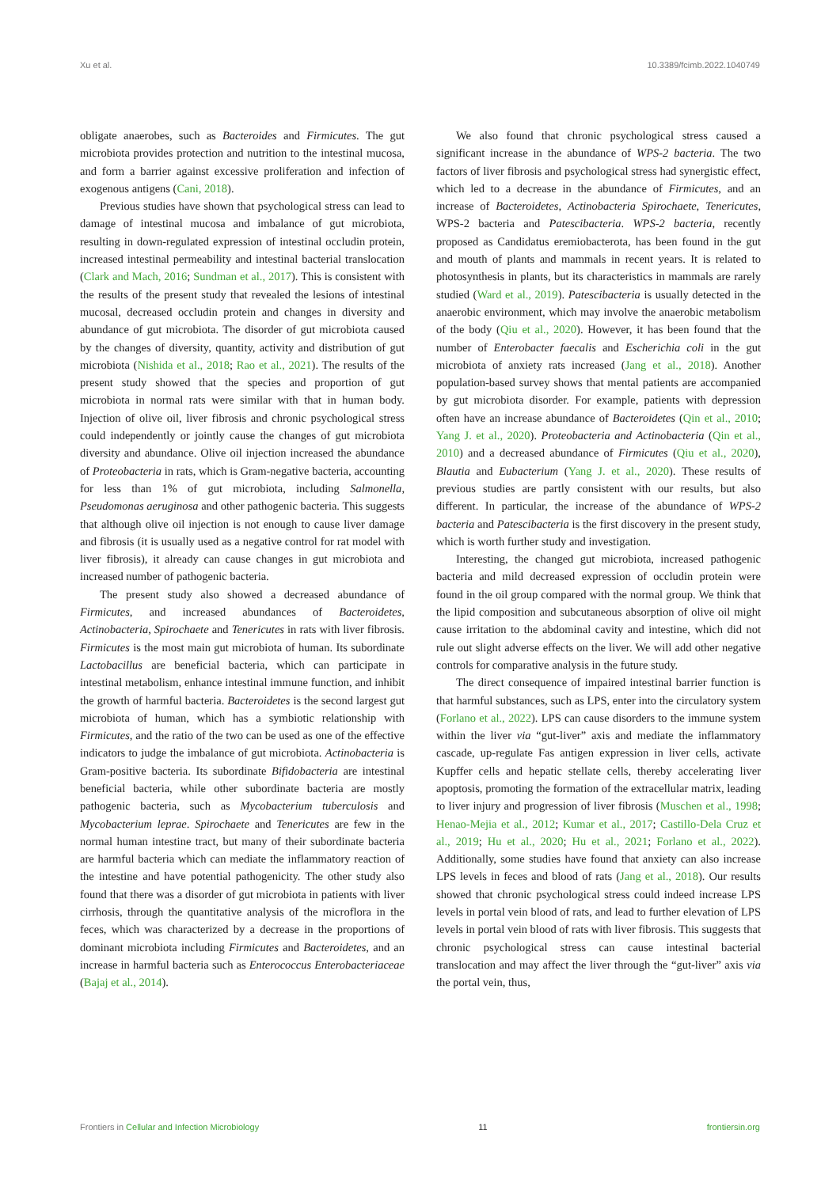Xu et al. 10.3389/fcimb.2022.1040749
obligate anaerobes, such as Bacteroides and Firmicutes. The gut microbiota provides protection and nutrition to the intestinal mucosa, and form a barrier against excessive proliferation and infection of exogenous antigens (Cani, 2018).
Previous studies have shown that psychological stress can lead to damage of intestinal mucosa and imbalance of gut microbiota, resulting in down-regulated expression of intestinal occludin protein, increased intestinal permeability and intestinal bacterial translocation (Clark and Mach, 2016; Sundman et al., 2017). This is consistent with the results of the present study that revealed the lesions of intestinal mucosal, decreased occludin protein and changes in diversity and abundance of gut microbiota. The disorder of gut microbiota caused by the changes of diversity, quantity, activity and distribution of gut microbiota (Nishida et al., 2018; Rao et al., 2021). The results of the present study showed that the species and proportion of gut microbiota in normal rats were similar with that in human body. Injection of olive oil, liver fibrosis and chronic psychological stress could independently or jointly cause the changes of gut microbiota diversity and abundance. Olive oil injection increased the abundance of Proteobacteria in rats, which is Gram-negative bacteria, accounting for less than 1% of gut microbiota, including Salmonella, Pseudomonas aeruginosa and other pathogenic bacteria. This suggests that although olive oil injection is not enough to cause liver damage and fibrosis (it is usually used as a negative control for rat model with liver fibrosis), it already can cause changes in gut microbiota and increased number of pathogenic bacteria.
The present study also showed a decreased abundance of Firmicutes, and increased abundances of Bacteroidetes, Actinobacteria, Spirochaete and Tenericutes in rats with liver fibrosis. Firmicutes is the most main gut microbiota of human. Its subordinate Lactobacillus are beneficial bacteria, which can participate in intestinal metabolism, enhance intestinal immune function, and inhibit the growth of harmful bacteria. Bacteroidetes is the second largest gut microbiota of human, which has a symbiotic relationship with Firmicutes, and the ratio of the two can be used as one of the effective indicators to judge the imbalance of gut microbiota. Actinobacteria is Gram-positive bacteria. Its subordinate Bifidobacteria are intestinal beneficial bacteria, while other subordinate bacteria are mostly pathogenic bacteria, such as Mycobacterium tuberculosis and Mycobacterium leprae. Spirochaete and Tenericutes are few in the normal human intestine tract, but many of their subordinate bacteria are harmful bacteria which can mediate the inflammatory reaction of the intestine and have potential pathogenicity. The other study also found that there was a disorder of gut microbiota in patients with liver cirrhosis, through the quantitative analysis of the microflora in the feces, which was characterized by a decrease in the proportions of dominant microbiota including Firmicutes and Bacteroidetes, and an increase in harmful bacteria such as Enterococcus Enterobacteriaceae (Bajaj et al., 2014).
We also found that chronic psychological stress caused a significant increase in the abundance of WPS-2 bacteria. The two factors of liver fibrosis and psychological stress had synergistic effect, which led to a decrease in the abundance of Firmicutes, and an increase of Bacteroidetes, Actinobacteria Spirochaete, Tenericutes, WPS-2 bacteria and Patescibacteria. WPS-2 bacteria, recently proposed as Candidatus eremiobacterota, has been found in the gut and mouth of plants and mammals in recent years. It is related to photosynthesis in plants, but its characteristics in mammals are rarely studied (Ward et al., 2019). Patescibacteria is usually detected in the anaerobic environment, which may involve the anaerobic metabolism of the body (Qiu et al., 2020). However, it has been found that the number of Enterobacter faecalis and Escherichia coli in the gut microbiota of anxiety rats increased (Jang et al., 2018). Another population-based survey shows that mental patients are accompanied by gut microbiota disorder. For example, patients with depression often have an increase abundance of Bacteroidetes (Qin et al., 2010; Yang J. et al., 2020). Proteobacteria and Actinobacteria (Qin et al., 2010) and a decreased abundance of Firmicutes (Qiu et al., 2020), Blautia and Eubacterium (Yang J. et al., 2020). These results of previous studies are partly consistent with our results, but also different. In particular, the increase of the abundance of WPS-2 bacteria and Patescibacteria is the first discovery in the present study, which is worth further study and investigation.
Interesting, the changed gut microbiota, increased pathogenic bacteria and mild decreased expression of occludin protein were found in the oil group compared with the normal group. We think that the lipid composition and subcutaneous absorption of olive oil might cause irritation to the abdominal cavity and intestine, which did not rule out slight adverse effects on the liver. We will add other negative controls for comparative analysis in the future study.
The direct consequence of impaired intestinal barrier function is that harmful substances, such as LPS, enter into the circulatory system (Forlano et al., 2022). LPS can cause disorders to the immune system within the liver via “gut-liver” axis and mediate the inflammatory cascade, up-regulate Fas antigen expression in liver cells, activate Kupffer cells and hepatic stellate cells, thereby accelerating liver apoptosis, promoting the formation of the extracellular matrix, leading to liver injury and progression of liver fibrosis (Muschen et al., 1998; Henao-Mejia et al., 2012; Kumar et al., 2017; Castillo-Dela Cruz et al., 2019; Hu et al., 2020; Hu et al., 2021; Forlano et al., 2022). Additionally, some studies have found that anxiety can also increase LPS levels in feces and blood of rats (Jang et al., 2018). Our results showed that chronic psychological stress could indeed increase LPS levels in portal vein blood of rats, and lead to further elevation of LPS levels in portal vein blood of rats with liver fibrosis. This suggests that chronic psychological stress can cause intestinal bacterial translocation and may affect the liver through the “gut-liver” axis via the portal vein, thus,
Frontiers in Cellular and Infection Microbiology 11 frontiersin.org